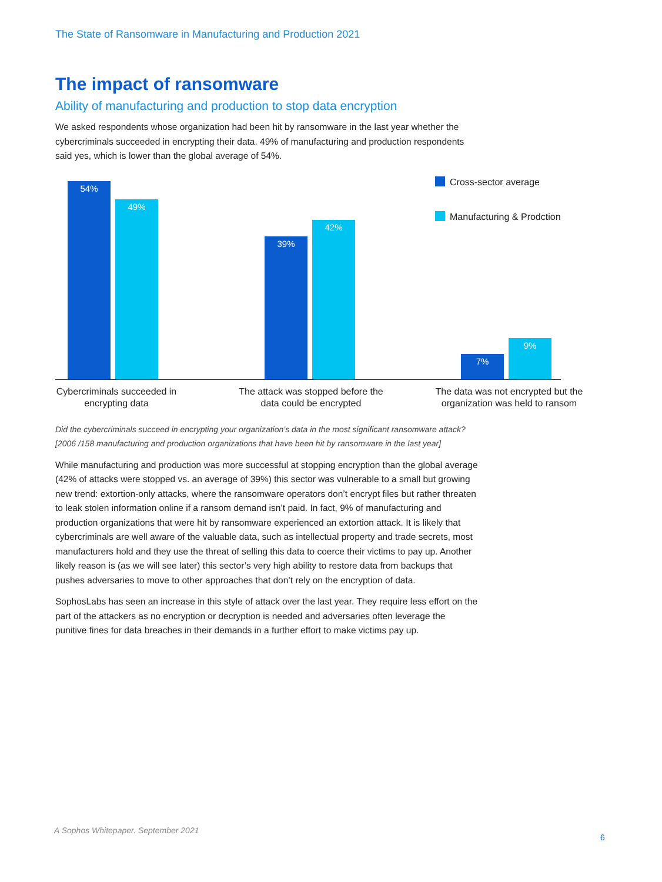The State of Ransomware in Manufacturing and Production 2021
The impact of ransomware
Ability of manufacturing and production to stop data encryption
We asked respondents whose organization had been hit by ransomware in the last year whether the cybercriminals succeeded in encrypting their data. 49% of manufacturing and production respondents said yes, which is lower than the global average of 54%.
54% 49% 39% 42% 7% 9%
Cross-sector average
Manufacturing & Prodction
Cybercriminals succeeded in encrypting data
The attack was stopped before the data could be encrypted
The data was not encrypted but the organization was held to ransom
Did the cybercriminals succeed in encrypting your organization’s data in the most significant ransomware attack? [2006 /158 manufacturing and production organizations that have been hit by ransomware in the last year]
While manufacturing and production was more successful at stopping encryption than the global average (42% of attacks were stopped vs. an average of 39%) this sector was vulnerable to a small but growing new trend: extortion-only attacks, where the ransomware operators don’t encrypt files but rather threaten to leak stolen information online if a ransom demand isn’t paid. In fact, 9% of manufacturing and production organizations that were hit by ransomware experienced an extortion attack. It is likely that cybercriminals are well aware of the valuable data, such as intellectual property and trade secrets, most manufacturers hold and they use the threat of selling this data to coerce their victims to pay up. Another likely reason is (as we will see later) this sector’s very high ability to restore data from backups that pushes adversaries to move to other approaches that don’t rely on the encryption of data.
SophosLabs has seen an increase in this style of attack over the last year. They require less effort on the part of the attackers as no encryption or decryption is needed and adversaries often leverage the punitive fines for data breaches in their demands in a further effort to make victims pay up.
A Sophos Whitepaper. September 2021
6